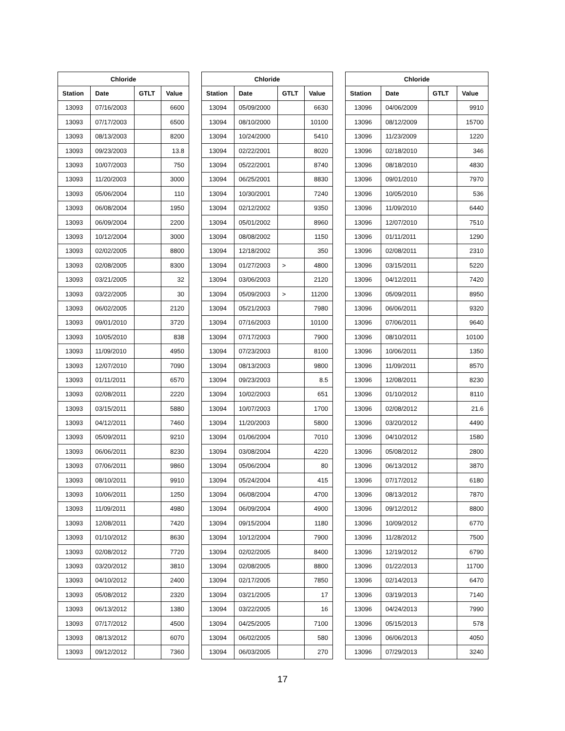| Chloride | | | |
| --- | --- | --- | --- |
| Station | Date | GTLT | Value |
| 13093 | 07/16/2003 | | 6600 |
| 13093 | 07/17/2003 | | 6500 |
| 13093 | 08/13/2003 | | 8200 |
| 13093 | 09/23/2003 | | 13.8 |
| 13093 | 10/07/2003 | | 750 |
| 13093 | 11/20/2003 | | 3000 |
| 13093 | 05/06/2004 | | 110 |
| 13093 | 06/08/2004 | | 1950 |
| 13093 | 06/09/2004 | | 2200 |
| 13093 | 10/12/2004 | | 3000 |
| 13093 | 02/02/2005 | | 8800 |
| 13093 | 02/08/2005 | | 8300 |
| 13093 | 03/21/2005 | | 32 |
| 13093 | 03/22/2005 | | 30 |
| 13093 | 06/02/2005 | | 2120 |
| 13093 | 09/01/2010 | | 3720 |
| 13093 | 10/05/2010 | | 838 |
| 13093 | 11/09/2010 | | 4950 |
| 13093 | 12/07/2010 | | 7090 |
| 13093 | 01/11/2011 | | 6570 |
| 13093 | 02/08/2011 | | 2220 |
| 13093 | 03/15/2011 | | 5880 |
| 13093 | 04/12/2011 | | 7460 |
| 13093 | 05/09/2011 | | 9210 |
| 13093 | 06/06/2011 | | 8230 |
| 13093 | 07/06/2011 | | 9860 |
| 13093 | 08/10/2011 | | 9910 |
| 13093 | 10/06/2011 | | 1250 |
| 13093 | 11/09/2011 | | 4980 |
| 13093 | 12/08/2011 | | 7420 |
| 13093 | 01/10/2012 | | 8630 |
| 13093 | 02/08/2012 | | 7720 |
| 13093 | 03/20/2012 | | 3810 |
| 13093 | 04/10/2012 | | 2400 |
| 13093 | 05/08/2012 | | 2320 |
| 13093 | 06/13/2012 | | 1380 |
| 13093 | 07/17/2012 | | 4500 |
| 13093 | 08/13/2012 | | 6070 |
| 13093 | 09/12/2012 | | 7360 |
| Chloride | | | |
| --- | --- | --- | --- |
| Station | Date | GTLT | Value |
| 13094 | 05/09/2000 | | 6630 |
| 13094 | 08/10/2000 | | 10100 |
| 13094 | 10/24/2000 | | 5410 |
| 13094 | 02/22/2001 | | 8020 |
| 13094 | 05/22/2001 | | 8740 |
| 13094 | 06/25/2001 | | 8830 |
| 13094 | 10/30/2001 | | 7240 |
| 13094 | 02/12/2002 | | 9350 |
| 13094 | 05/01/2002 | | 8960 |
| 13094 | 08/08/2002 | | 1150 |
| 13094 | 12/18/2002 | | 350 |
| 13094 | 01/27/2003 | > | 4800 |
| 13094 | 03/06/2003 | | 2120 |
| 13094 | 05/09/2003 | > | 11200 |
| 13094 | 05/21/2003 | | 7980 |
| 13094 | 07/16/2003 | | 10100 |
| 13094 | 07/17/2003 | | 7900 |
| 13094 | 07/23/2003 | | 8100 |
| 13094 | 08/13/2003 | | 9800 |
| 13094 | 09/23/2003 | | 8.5 |
| 13094 | 10/02/2003 | | 651 |
| 13094 | 10/07/2003 | | 1700 |
| 13094 | 11/20/2003 | | 5800 |
| 13094 | 01/06/2004 | | 7010 |
| 13094 | 03/08/2004 | | 4220 |
| 13094 | 05/06/2004 | | 80 |
| 13094 | 05/24/2004 | | 415 |
| 13094 | 06/08/2004 | | 4700 |
| 13094 | 06/09/2004 | | 4900 |
| 13094 | 09/15/2004 | | 1180 |
| 13094 | 10/12/2004 | | 7900 |
| 13094 | 02/02/2005 | | 8400 |
| 13094 | 02/08/2005 | | 8800 |
| 13094 | 02/17/2005 | | 7850 |
| 13094 | 03/21/2005 | | 17 |
| 13094 | 03/22/2005 | | 16 |
| 13094 | 04/25/2005 | | 7100 |
| 13094 | 06/02/2005 | | 580 |
| 13094 | 06/03/2005 | | 270 |
| Chloride | | | |
| --- | --- | --- | --- |
| Station | Date | GTLT | Value |
| 13096 | 04/06/2009 | | 9910 |
| 13096 | 08/12/2009 | | 15700 |
| 13096 | 11/23/2009 | | 1220 |
| 13096 | 02/18/2010 | | 346 |
| 13096 | 08/18/2010 | | 4830 |
| 13096 | 09/01/2010 | | 7970 |
| 13096 | 10/05/2010 | | 536 |
| 13096 | 11/09/2010 | | 6440 |
| 13096 | 12/07/2010 | | 7510 |
| 13096 | 01/11/2011 | | 1290 |
| 13096 | 02/08/2011 | | 2310 |
| 13096 | 03/15/2011 | | 5220 |
| 13096 | 04/12/2011 | | 7420 |
| 13096 | 05/09/2011 | | 8950 |
| 13096 | 06/06/2011 | | 9320 |
| 13096 | 07/06/2011 | | 9640 |
| 13096 | 08/10/2011 | | 10100 |
| 13096 | 10/06/2011 | | 1350 |
| 13096 | 11/09/2011 | | 8570 |
| 13096 | 12/08/2011 | | 8230 |
| 13096 | 01/10/2012 | | 8110 |
| 13096 | 02/08/2012 | | 21.6 |
| 13096 | 03/20/2012 | | 4490 |
| 13096 | 04/10/2012 | | 1580 |
| 13096 | 05/08/2012 | | 2800 |
| 13096 | 06/13/2012 | | 3870 |
| 13096 | 07/17/2012 | | 6180 |
| 13096 | 08/13/2012 | | 7870 |
| 13096 | 09/12/2012 | | 8800 |
| 13096 | 10/09/2012 | | 6770 |
| 13096 | 11/28/2012 | | 7500 |
| 13096 | 12/19/2012 | | 6790 |
| 13096 | 01/22/2013 | | 11700 |
| 13096 | 02/14/2013 | | 6470 |
| 13096 | 03/19/2013 | | 7140 |
| 13096 | 04/24/2013 | | 7990 |
| 13096 | 05/15/2013 | | 578 |
| 13096 | 06/06/2013 | | 4050 |
| 13096 | 07/29/2013 | | 3240 |
17